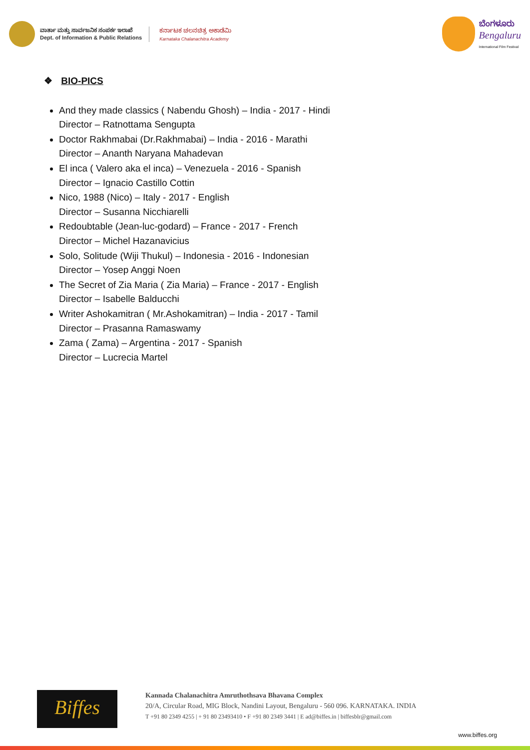ವಾರ್ತಾ ಮತ್ತು ಸಾರ್ವಜನಿಕ ಸಂಪರ್ಕ ಇಲಾಖೆ
Dept. of Information & Public Relations
ಕರ್ನಾಟಕ ಚಲನಚಿತ್ರ ಅಕಾಡೆಮಿ
Karnataka Chalanachitra Academy
ಬೆಂಗಳೂರು
Bengaluru
International Film Festival
❖ BIO-PICS
And they made classics ( Nabendu Ghosh) – India - 2017 - Hindi
Director – Ratnottama Sengupta
Doctor Rakhmabai (Dr.Rakhmabai) – India - 2016 - Marathi
Director – Ananth Naryana Mahadevan
El inca ( Valero aka el inca) – Venezuela - 2016 - Spanish
Director – Ignacio Castillo Cottin
Nico, 1988 (Nico) – Italy - 2017 - English
Director – Susanna Nicchiarelli
Redoubtable (Jean-luc-godard) – France - 2017 - French
Director – Michel Hazanavicius
Solo, Solitude (Wiji Thukul) – Indonesia - 2016 - Indonesian
Director – Yosep Anggi Noen
The Secret of Zia Maria ( Zia Maria) – France - 2017 - English
Director – Isabelle Balducchi
Writer Ashokamitran ( Mr.Ashokamitran) – India - 2017 - Tamil
Director – Prasanna Ramaswamy
Zama ( Zama) – Argentina - 2017 - Spanish
Director – Lucrecia Martel
Biffes
Kannada Chalanachitra Amruthothsava Bhavana Complex
20/A, Circular Road, MIG Block, Nandini Layout, Bengaluru - 560 096. KARNATAKA. INDIA
T +91 80 2349 4255 | + 91 80 23493410 • F +91 80 2349 3441 | E ad@biffes.in | biffesblr@gmail.com
www.biffes.org